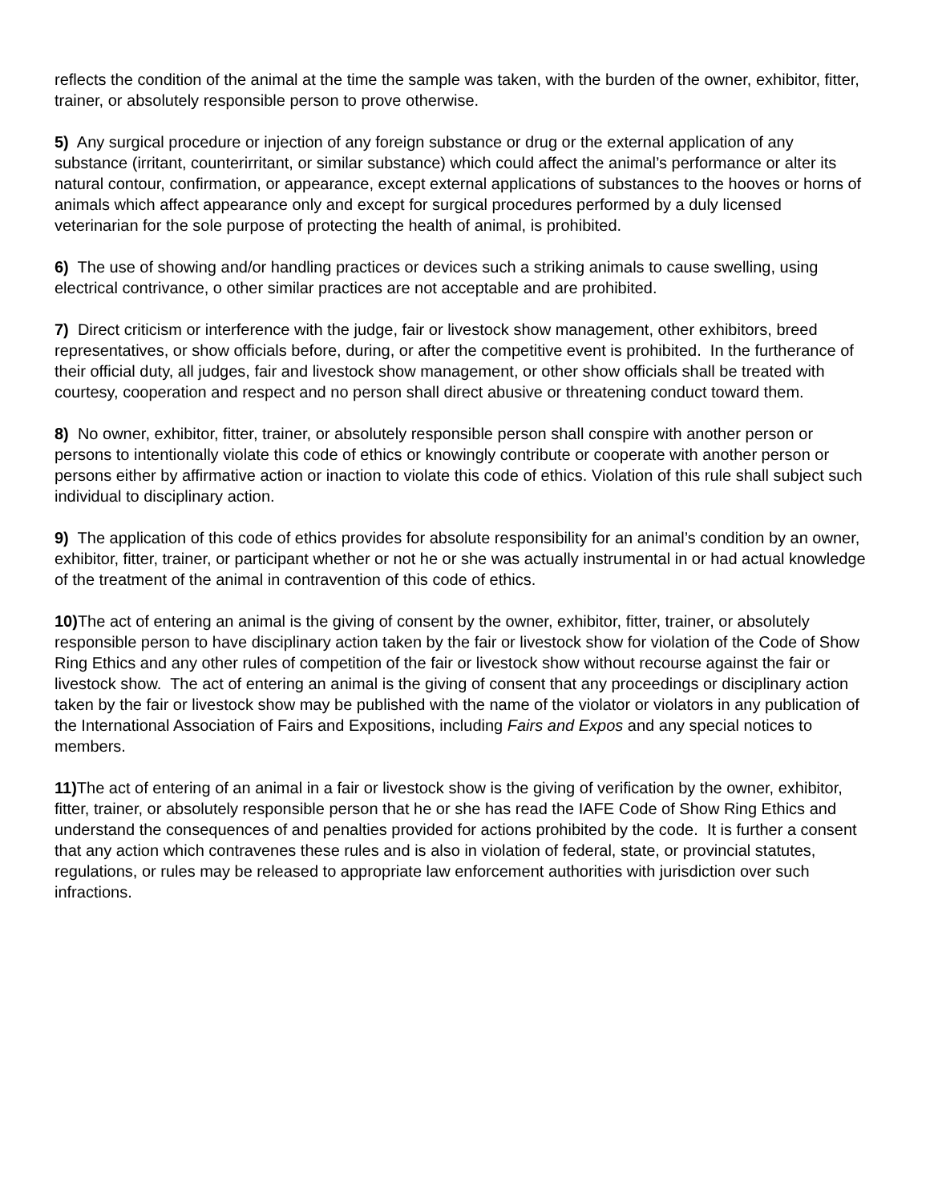reflects the condition of the animal at the time the sample was taken, with the burden of the owner, exhibitor, fitter, trainer, or absolutely responsible person to prove otherwise.
5) Any surgical procedure or injection of any foreign substance or drug or the external application of any substance (irritant, counterirritant, or similar substance) which could affect the animal’s performance or alter its natural contour, confirmation, or appearance, except external applications of substances to the hooves or horns of animals which affect appearance only and except for surgical procedures performed by a duly licensed veterinarian for the sole purpose of protecting the health of animal, is prohibited.
6) The use of showing and/or handling practices or devices such a striking animals to cause swelling, using electrical contrivance, o other similar practices are not acceptable and are prohibited.
7) Direct criticism or interference with the judge, fair or livestock show management, other exhibitors, breed representatives, or show officials before, during, or after the competitive event is prohibited. In the furtherance of their official duty, all judges, fair and livestock show management, or other show officials shall be treated with courtesy, cooperation and respect and no person shall direct abusive or threatening conduct toward them.
8) No owner, exhibitor, fitter, trainer, or absolutely responsible person shall conspire with another person or persons to intentionally violate this code of ethics or knowingly contribute or cooperate with another person or persons either by affirmative action or inaction to violate this code of ethics. Violation of this rule shall subject such individual to disciplinary action.
9) The application of this code of ethics provides for absolute responsibility for an animal’s condition by an owner, exhibitor, fitter, trainer, or participant whether or not he or she was actually instrumental in or had actual knowledge of the treatment of the animal in contravention of this code of ethics.
10) The act of entering an animal is the giving of consent by the owner, exhibitor, fitter, trainer, or absolutely responsible person to have disciplinary action taken by the fair or livestock show for violation of the Code of Show Ring Ethics and any other rules of competition of the fair or livestock show without recourse against the fair or livestock show. The act of entering an animal is the giving of consent that any proceedings or disciplinary action taken by the fair or livestock show may be published with the name of the violator or violators in any publication of the International Association of Fairs and Expositions, including Fairs and Expos and any special notices to members.
11) The act of entering of an animal in a fair or livestock show is the giving of verification by the owner, exhibitor, fitter, trainer, or absolutely responsible person that he or she has read the IAFE Code of Show Ring Ethics and understand the consequences of and penalties provided for actions prohibited by the code. It is further a consent that any action which contravenes these rules and is also in violation of federal, state, or provincial statutes, regulations, or rules may be released to appropriate law enforcement authorities with jurisdiction over such infractions.